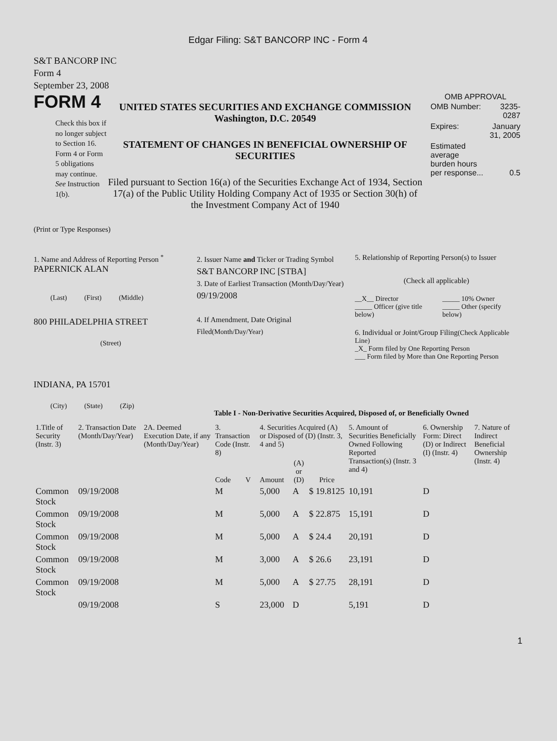Edgar Filing: S&T BANCORP INC - Form 4
S&T BANCORP INC
Form 4
September 23, 2008
FORM 4
Check this box if no longer subject to Section 16. Form 4 or Form 5 obligations may continue. See Instruction 1(b).
UNITED STATES SECURITIES AND EXCHANGE COMMISSION
Washington, D.C. 20549
STATEMENT OF CHANGES IN BENEFICIAL OWNERSHIP OF SECURITIES
Filed pursuant to Section 16(a) of the Securities Exchange Act of 1934, Section 17(a) of the Public Utility Holding Company Act of 1935 or Section 30(h) of the Investment Company Act of 1940
OMB APPROVAL
| OMB Number: | 3235-0287 |
| Expires: | January 31, 2005 |
| Estimated average burden hours per response... | 0.5 |
(Print or Type Responses)
1. Name and Address of Reporting Person <sup>*</sup>
PAPERNICK ALAN
(Last) (First) (Middle)
800 PHILADELPHIA STREET
(Street)
INDIANA, PA 15701
(City) (State) (Zip)
2. Issuer Name and Ticker or Trading Symbol
S&T BANCORP INC [STBA]
3. Date of Earliest Transaction (Month/Day/Year)
09/19/2008
4. If Amendment, Date Original Filed(Month/Day/Year)
5. Relationship of Reporting Person(s) to Issuer
(Check all applicable)
| __X__ Director _____ Officer (give title below) | _____ 10% Owner _____ Other (specify below) |
6. Individual or Joint/Group Filing(Check Applicable Line)
_X_ Form filed by One Reporting Person
___ Form filed by More than One Reporting Person
Table I - Non-Derivative Securities Acquired, Disposed of, or Beneficially Owned
| 1.Title of Security (Instr. 3) | 2. Transaction Date (Month/Day/Year) | 2A. Deemed Execution Date, if any (Month/Day/Year) | 3. Transaction Code (Instr. 8) | | 4. Securities Acquired (A) or Disposed of (D) (Instr. 3, 4 and 5) | | | 5. Amount of Securities Beneficially Owned Following Reported Transaction(s) (Instr. 3 and 4) | 6. Ownership Form: Direct (D) or Indirect (I) (Instr. 4) | 7. Nature of Indirect Beneficial Ownership (Instr. 4) |
| --- | --- | --- | --- | --- | --- | --- | --- | --- | --- | --- |
| | | | Code | V | Amount | (A) or (D) | Price | | | |
| Common Stock | 09/19/2008 | | M | | 5,000 | A | $ 19.8125 | 10,191 | D | |
| Common Stock | 09/19/2008 | | M | | 5,000 | A | $ 22.875 | 15,191 | D | |
| Common Stock | 09/19/2008 | | M | | 5,000 | A | $ 24.4 | 20,191 | D | |
| Common Stock | 09/19/2008 | | M | | 3,000 | A | $ 26.6 | 23,191 | D | |
| Common Stock | 09/19/2008 | | M | | 5,000 | A | $ 27.75 | 28,191 | D | |
| | 09/19/2008 | | S | | 23,000 | D | | 5,191 | D | |
1